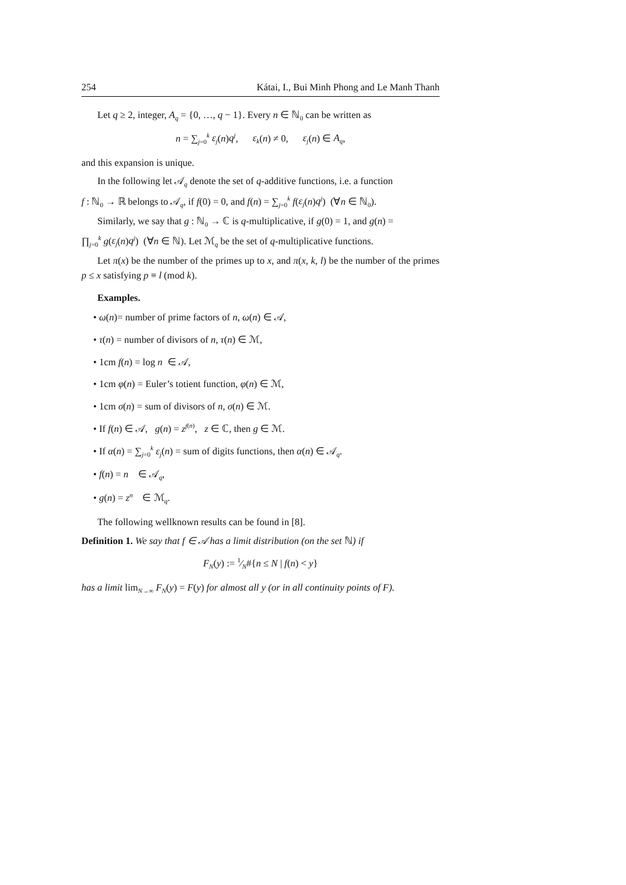254 Kátai, I., Bui Minh Phong and Le Manh Thanh
Let q ≥ 2, integer, A<sub>q</sub> = {0, …, q − 1}. Every n ∈ ℕ<sub>0</sub> can be written as
n = ∑<sub>j=0</sub><sup>k</sup> ε<sub>j</sub>(n)q<sup>j</sup>, ε<sub>k</sub>(n) ≠ 0, ε<sub>j</sub>(n) ∈ A<sub>q</sub>,
and this expansion is unique.
In the following let 𝒜<sub>q</sub> denote the set of q-additive functions, i.e. a function
f : ℕ<sub>0</sub> → ℝ belongs to 𝒜<sub>q</sub>, if f(0) = 0, and f(n) = ∑<sub>j=0</sub><sup>k</sup> f(ε<sub>j</sub>(n)q<sup>j</sup>) (∀n ∈ ℕ<sub>0</sub>).
Similarly, we say that g : ℕ<sub>0</sub> → ℂ is q-multiplicative, if g(0) = 1, and g(n) =
∏<sub>j=0</sub><sup>k</sup> g(ε<sub>j</sub>(n)q<sup>j</sup>) (∀n ∈ ℕ). Let ℳ<sub>q</sub> be the set of q-multiplicative functions.
Let π(x) be the number of the primes up to x, and π(x, k, l) be the number of the primes p ≤ x satisfying p ≡ l (mod k).
Examples.
• ω(n)= number of prime factors of n, ω(n) ∈ 𝒜,
• τ(n) = number of divisors of n, τ(n) ∈ ℳ,
• 1cm f(n) = log n ∈ 𝒜,
• 1cm φ(n) = Euler’s totient function, φ(n) ∈ ℳ,
• 1cm σ(n) = sum of divisors of n, σ(n) ∈ ℳ.
• If f(n) ∈ 𝒜, g(n) = z<sup>f</sup><sup>(n)</sup>, z ∈ ℂ, then g ∈ ℳ.
• If α(n) = ∑<sub>j=0</sub><sup>k</sup> ε<sub>j</sub>(n) = sum of digits functions, then α(n) ∈ 𝒜<sub>q</sub>.
• f(n) = n ∈ 𝒜<sub>q</sub>,
• g(n) = z<sup>n</sup> ∈ ℳ<sub>q</sub>.
The following wellknown results can be found in [8].
Definition 1. We say that f ∈ 𝒜 has a limit distribution (on the set ℕ) if
F<sub>N</sub>(y) := 1⁄N#{n ≤ N | f(n) < y}
has a limit lim<sub>N→∞</sub> F<sub>N</sub>(y) = F(y) for almost all y (or in all continuity points of F).